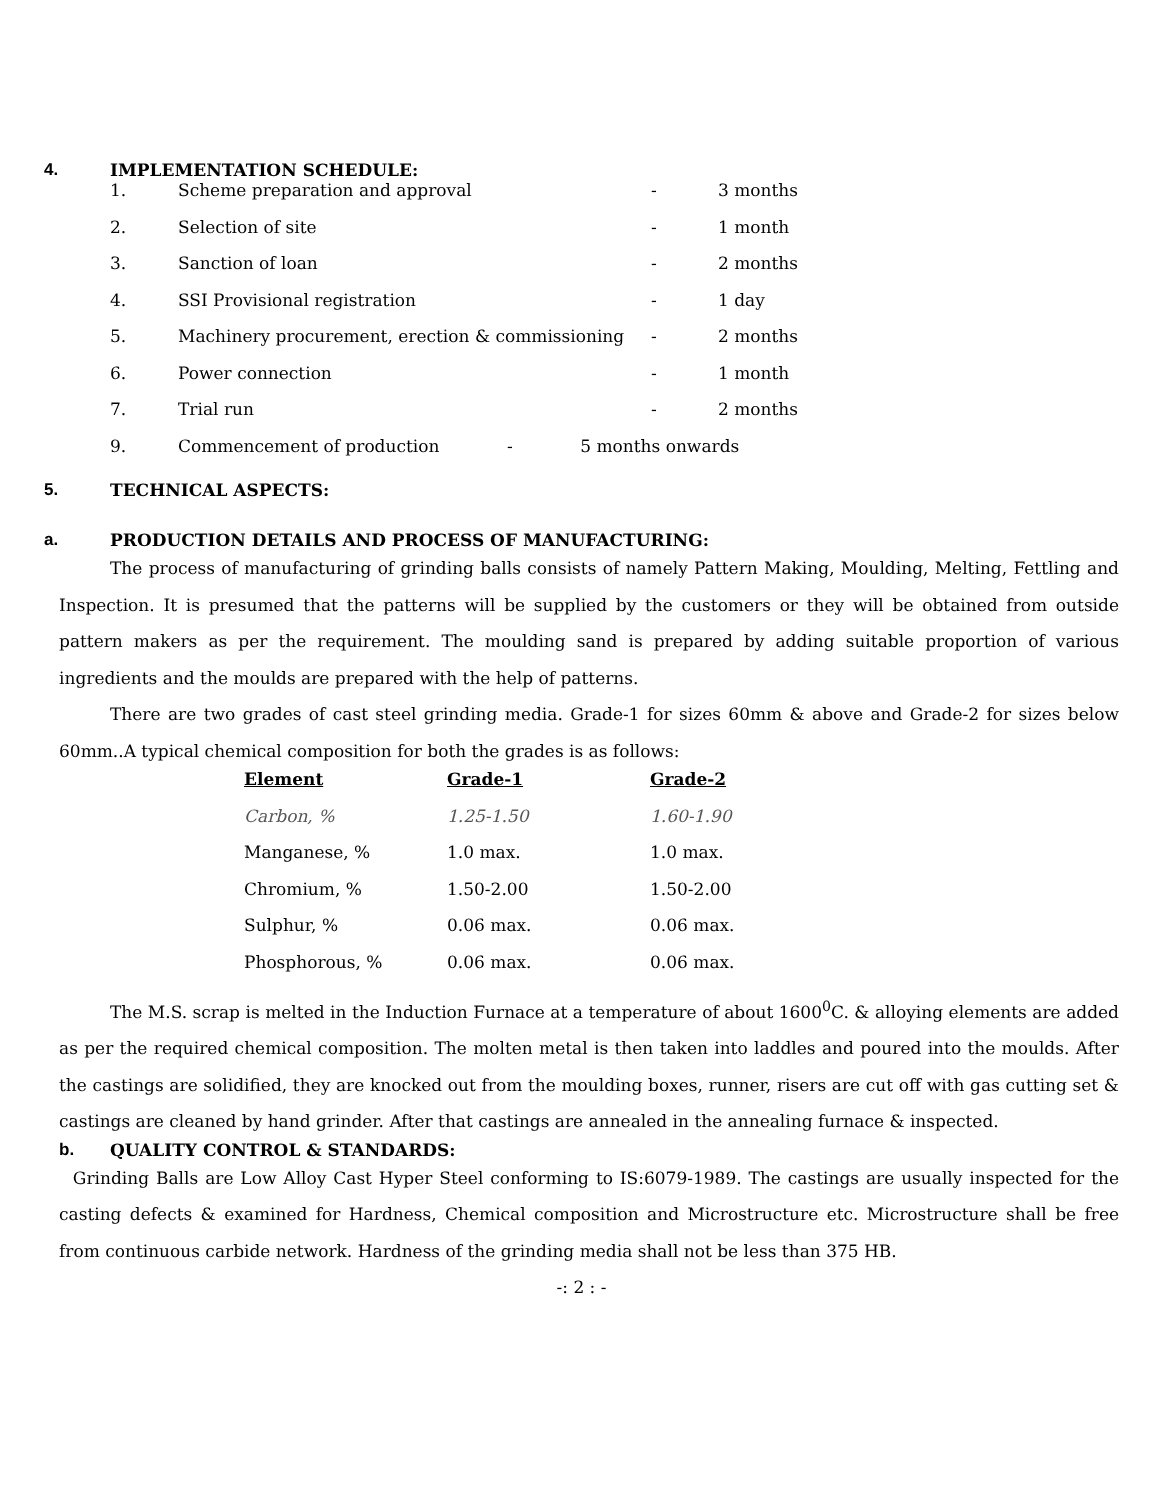4. IMPLEMENTATION SCHEDULE:
| 1. | Scheme preparation and approval | - | 3 months |
| 2. | Selection of site | - | 1 month |
| 3. | Sanction of loan | - | 2 months |
| 4. | SSI Provisional registration | - | 1 day |
| 5. | Machinery procurement, erection & commissioning | - | 2 months |
| 6. | Power connection | - | 1 month |
| 7. | Trial run | - | 2 months |
| 9. | Commencement of production - 5 months onwards | | |
5. TECHNICAL ASPECTS:
a. PRODUCTION DETAILS AND PROCESS OF MANUFACTURING:
The process of manufacturing of grinding balls consists of namely Pattern Making, Moulding, Melting, Fettling and Inspection. It is presumed that the patterns will be supplied by the customers or they will be obtained from outside pattern makers as per the requirement. The moulding sand is prepared by adding suitable proportion of various ingredients and the moulds are prepared with the help of patterns.
There are two grades of cast steel grinding media. Grade-1 for sizes 60mm & above and Grade-2 for sizes below 60mm..A typical chemical composition for both the grades is as follows:
| Element | Grade-1 | Grade-2 |
| --- | --- | --- |
| Carbon, % | 1.25-1.50 | 1.60-1.90 |
| Manganese, % | 1.0 max. | 1.0 max. |
| Chromium, % | 1.50-2.00 | 1.50-2.00 |
| Sulphur, % | 0.06 max. | 0.06 max. |
| Phosphorous, % | 0.06 max. | 0.06 max. |
The M.S. scrap is melted in the Induction Furnace at a temperature of about 1600<sup>0</sup>C. & alloying elements are added as per the required chemical composition. The molten metal is then taken into laddles and poured into the moulds. After the castings are solidified, they are knocked out from the moulding boxes, runner, risers are cut off with gas cutting set & castings are cleaned by hand grinder. After that castings are annealed in the annealing furnace & inspected.
b. QUALITY CONTROL & STANDARDS:
Grinding Balls are Low Alloy Cast Hyper Steel conforming to IS:6079-1989. The castings are usually inspected for the casting defects & examined for Hardness, Chemical composition and Microstructure etc. Microstructure shall be free from continuous carbide network. Hardness of the grinding media shall not be less than 375 HB.
-: 2 : -